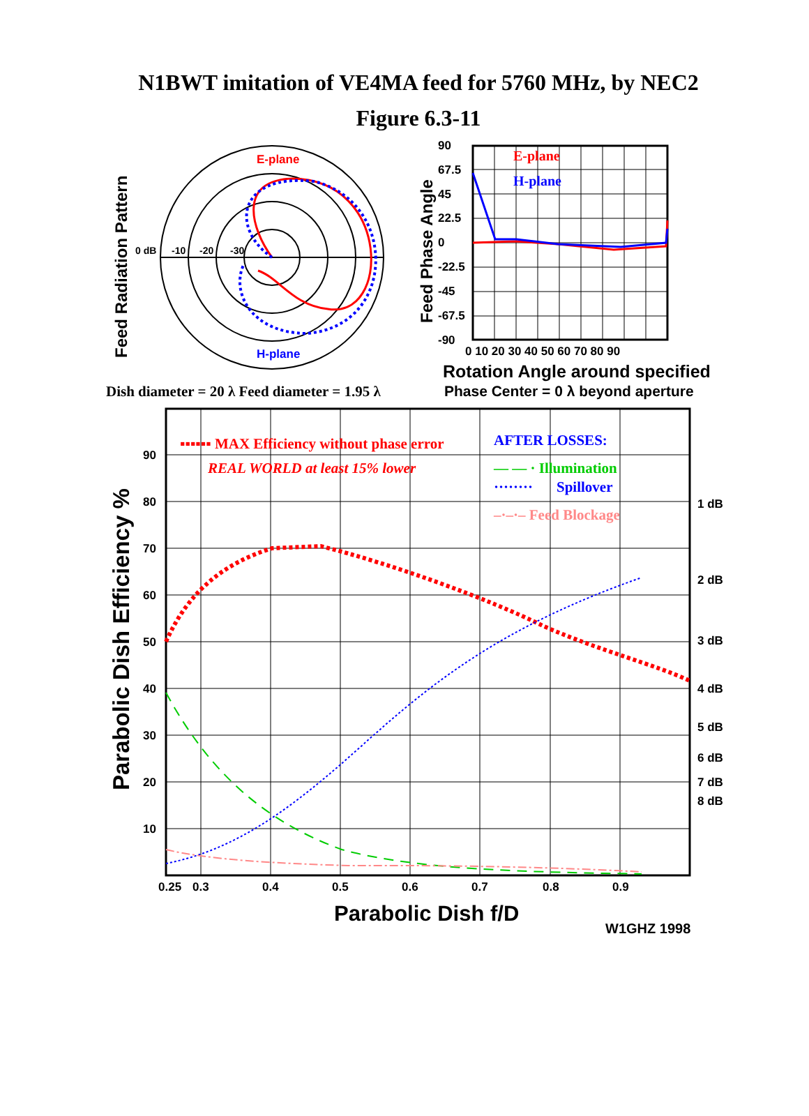N1BWT imitation of VE4MA feed for 5760 MHz, by NEC2
Figure 6.3-11
E-plane
H-plane
0 dB
-10
-20
-30
Feed Radiation Pattern
E-plane
H-plane
90
67.5
45
22.5
0
-22.5
-45
-67.5
-90
0 10 20 30 40 50 60 70 80 90
Feed Phase Angle
Rotation Angle around specified
Phase Center = 0 λ beyond aperture
Dish diameter = 20 λ Feed diameter = 1.95 λ
▪▪▪▪▪▪ MAX Efficiency without phase error
REAL WORLD at least 15% lower
AFTER LOSSES:
— — · Illumination
Spillover
········
–·–·– Feed Blockage
90
80
70
60
50
40
30
20
10
0.25
0.3
0.4
0.5
0.6
0.7
0.8
0.9
1 dB
2 dB
3 dB
4 dB
5 dB
6 dB
7 dB
8 dB
Parabolic Dish Efficiency %
Parabolic Dish f/D
W1GHZ 1998